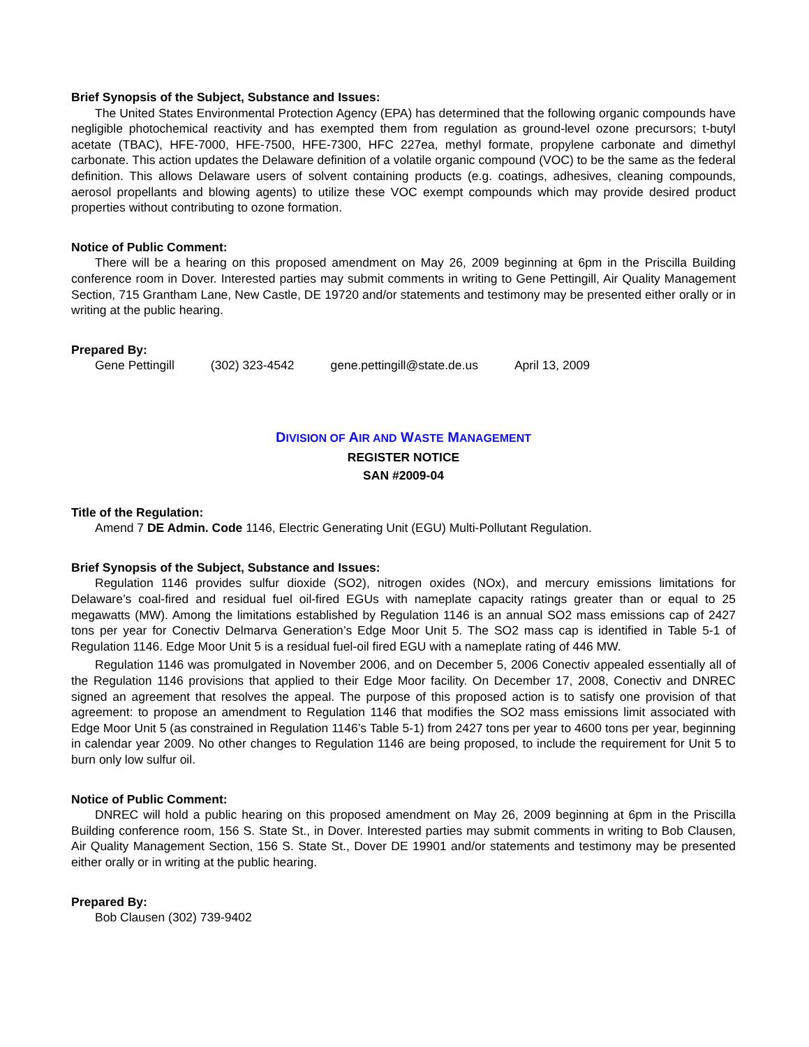Brief Synopsis of the Subject, Substance and Issues:
The United States Environmental Protection Agency (EPA) has determined that the following organic compounds have negligible photochemical reactivity and has exempted them from regulation as ground-level ozone precursors; t-butyl acetate (TBAC), HFE-7000, HFE-7500, HFE-7300, HFC 227ea, methyl formate, propylene carbonate and dimethyl carbonate. This action updates the Delaware definition of a volatile organic compound (VOC) to be the same as the federal definition. This allows Delaware users of solvent containing products (e.g. coatings, adhesives, cleaning compounds, aerosol propellants and blowing agents) to utilize these VOC exempt compounds which may provide desired product properties without contributing to ozone formation.
Notice of Public Comment:
There will be a hearing on this proposed amendment on May 26, 2009 beginning at 6pm in the Priscilla Building conference room in Dover. Interested parties may submit comments in writing to Gene Pettingill, Air Quality Management Section, 715 Grantham Lane, New Castle, DE 19720 and/or statements and testimony may be presented either orally or in writing at the public hearing.
Prepared By:
Gene Pettingill (302) 323-4542 gene.pettingill@state.de.us April 13, 2009
DIVISION OF AIR AND WASTE MANAGEMENT
REGISTER NOTICE
SAN #2009-04
Title of the Regulation:
Amend 7 DE Admin. Code 1146, Electric Generating Unit (EGU) Multi-Pollutant Regulation.
Brief Synopsis of the Subject, Substance and Issues:
Regulation 1146 provides sulfur dioxide (SO2), nitrogen oxides (NOx), and mercury emissions limitations for Delaware’s coal-fired and residual fuel oil-fired EGUs with nameplate capacity ratings greater than or equal to 25 megawatts (MW). Among the limitations established by Regulation 1146 is an annual SO2 mass emissions cap of 2427 tons per year for Conectiv Delmarva Generation’s Edge Moor Unit 5. The SO2 mass cap is identified in Table 5-1 of Regulation 1146. Edge Moor Unit 5 is a residual fuel-oil fired EGU with a nameplate rating of 446 MW.
Regulation 1146 was promulgated in November 2006, and on December 5, 2006 Conectiv appealed essentially all of the Regulation 1146 provisions that applied to their Edge Moor facility. On December 17, 2008, Conectiv and DNREC signed an agreement that resolves the appeal. The purpose of this proposed action is to satisfy one provision of that agreement: to propose an amendment to Regulation 1146 that modifies the SO2 mass emissions limit associated with Edge Moor Unit 5 (as constrained in Regulation 1146’s Table 5-1) from 2427 tons per year to 4600 tons per year, beginning in calendar year 2009. No other changes to Regulation 1146 are being proposed, to include the requirement for Unit 5 to burn only low sulfur oil.
Notice of Public Comment:
DNREC will hold a public hearing on this proposed amendment on May 26, 2009 beginning at 6pm in the Priscilla Building conference room, 156 S. State St., in Dover. Interested parties may submit comments in writing to Bob Clausen, Air Quality Management Section, 156 S. State St., Dover DE 19901 and/or statements and testimony may be presented either orally or in writing at the public hearing.
Prepared By:
Bob Clausen (302) 739-9402